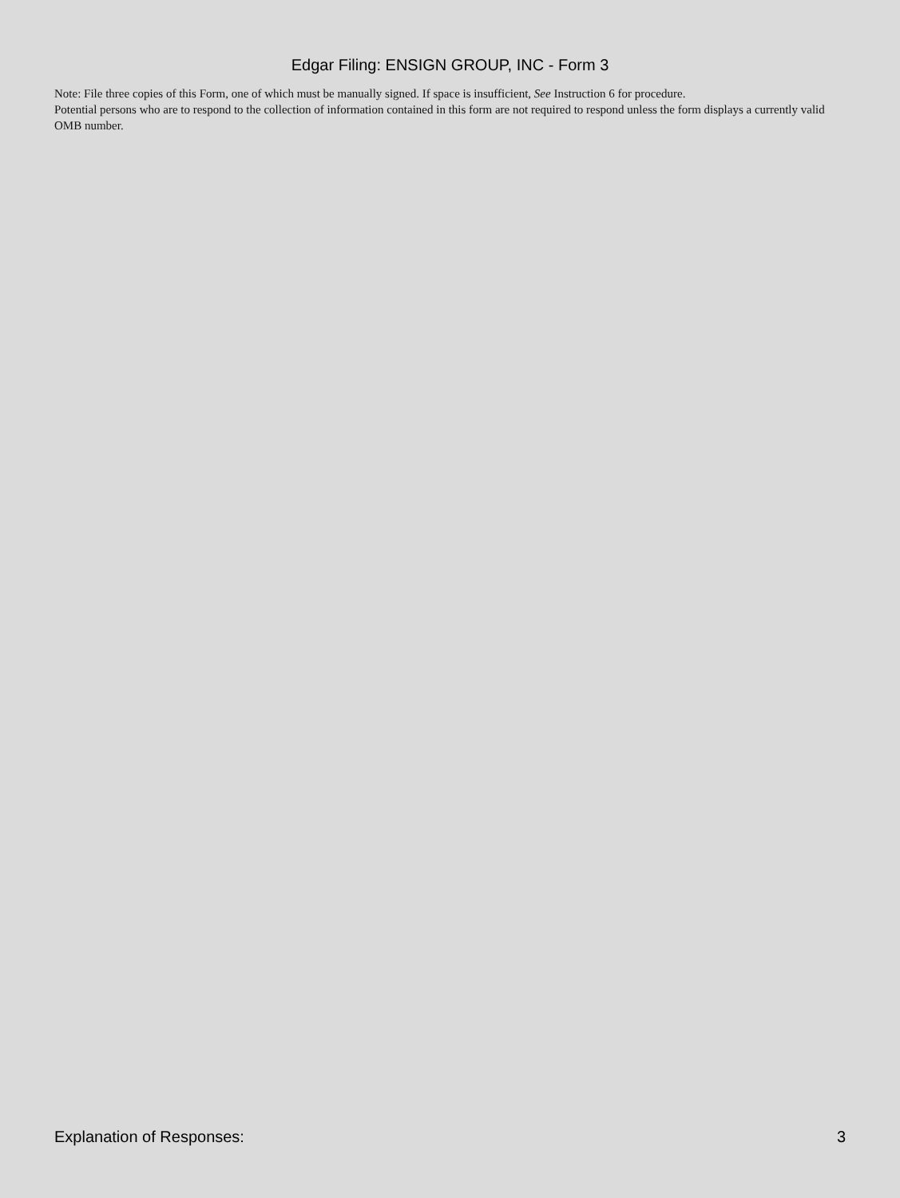Edgar Filing: ENSIGN GROUP, INC - Form 3
Note: File three copies of this Form, one of which must be manually signed. If space is insufficient, See Instruction 6 for procedure.
Potential persons who are to respond to the collection of information contained in this form are not required to respond unless the form displays a currently valid OMB number.
Explanation of Responses: 3